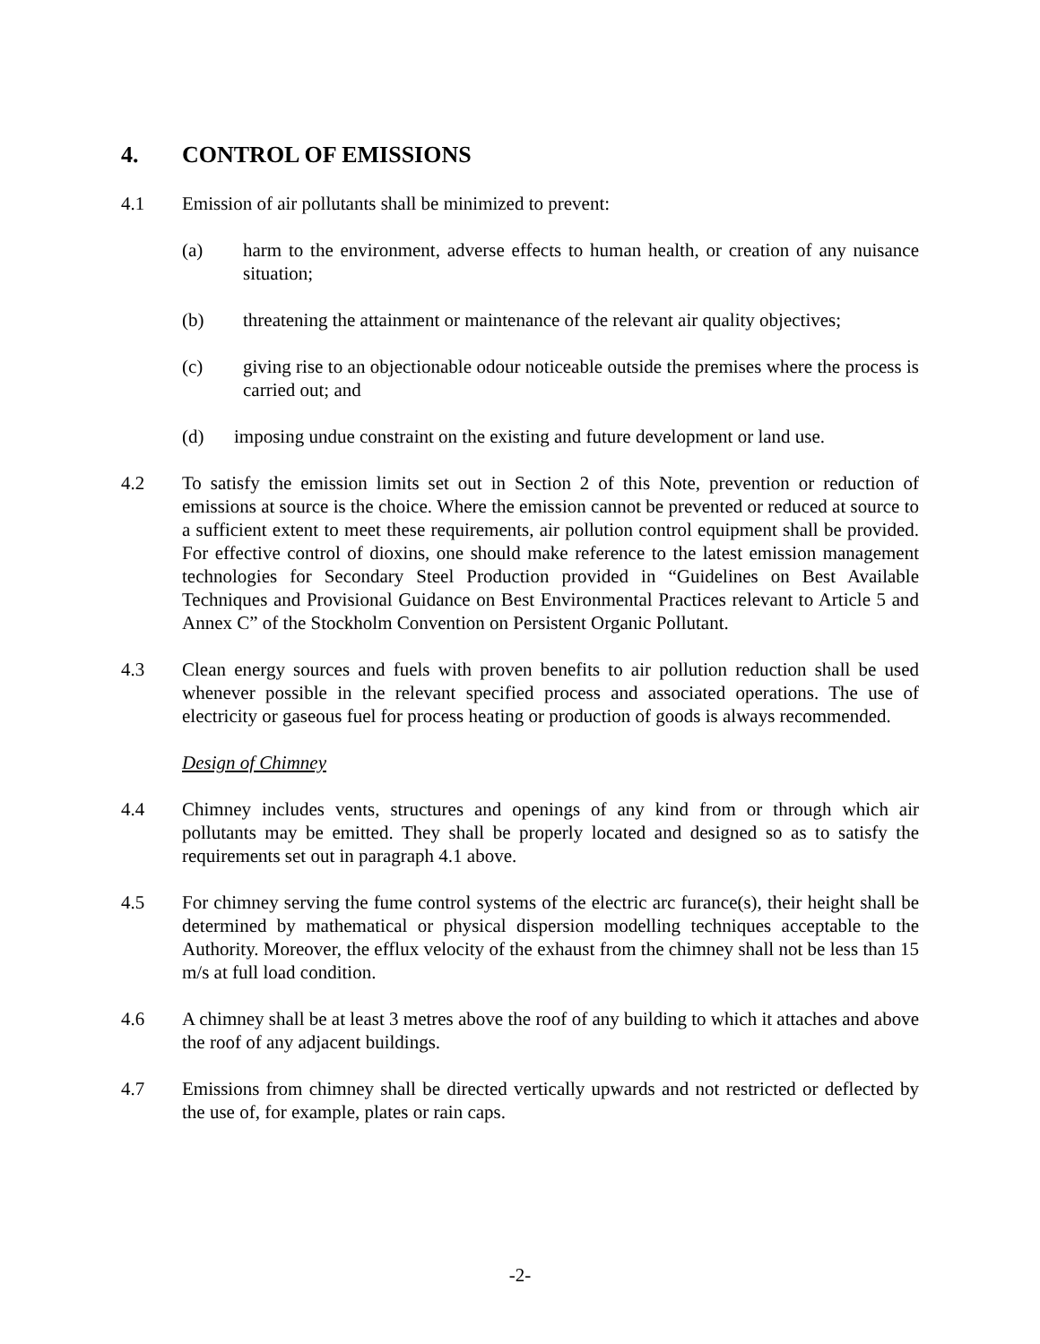4. CONTROL OF EMISSIONS
4.1 Emission of air pollutants shall be minimized to prevent:
(a) harm to the environment, adverse effects to human health, or creation of any nuisance situation;
(b) threatening the attainment or maintenance of the relevant air quality objectives;
(c) giving rise to an objectionable odour noticeable outside the premises where the process is carried out; and
(d) imposing undue constraint on the existing and future development or land use.
4.2 To satisfy the emission limits set out in Section 2 of this Note, prevention or reduction of emissions at source is the choice. Where the emission cannot be prevented or reduced at source to a sufficient extent to meet these requirements, air pollution control equipment shall be provided. For effective control of dioxins, one should make reference to the latest emission management technologies for Secondary Steel Production provided in “Guidelines on Best Available Techniques and Provisional Guidance on Best Environmental Practices relevant to Article 5 and Annex C” of the Stockholm Convention on Persistent Organic Pollutant.
4.3 Clean energy sources and fuels with proven benefits to air pollution reduction shall be used whenever possible in the relevant specified process and associated operations. The use of electricity or gaseous fuel for process heating or production of goods is always recommended.
Design of Chimney
4.4 Chimney includes vents, structures and openings of any kind from or through which air pollutants may be emitted. They shall be properly located and designed so as to satisfy the requirements set out in paragraph 4.1 above.
4.5 For chimney serving the fume control systems of the electric arc furance(s), their height shall be determined by mathematical or physical dispersion modelling techniques acceptable to the Authority. Moreover, the efflux velocity of the exhaust from the chimney shall not be less than 15 m/s at full load condition.
4.6 A chimney shall be at least 3 metres above the roof of any building to which it attaches and above the roof of any adjacent buildings.
4.7 Emissions from chimney shall be directed vertically upwards and not restricted or deflected by the use of, for example, plates or rain caps.
-2-